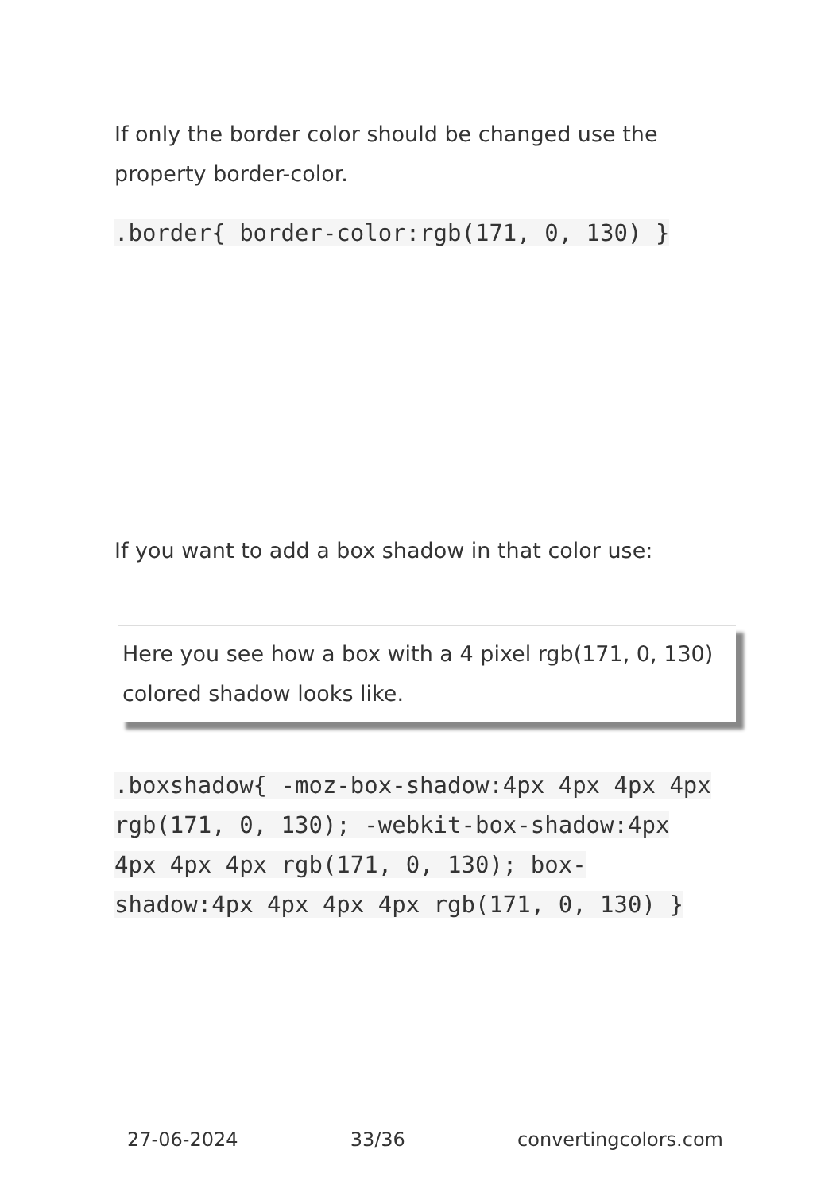If only the border color should be changed use the property border-color.
.border{ border-color:rgb(171, 0, 130) }
If you want to add a box shadow in that color use:
Here you see how a box with a 4 pixel rgb(171, 0, 130) colored shadow looks like.
.boxshadow{ -moz-box-shadow:4px 4px 4px 4px rgb(171, 0, 130); -webkit-box-shadow:4px 4px 4px 4px rgb(171, 0, 130); box-shadow:4px 4px 4px 4px rgb(171, 0, 130) }
27-06-2024 33/36 convertingcolors.com